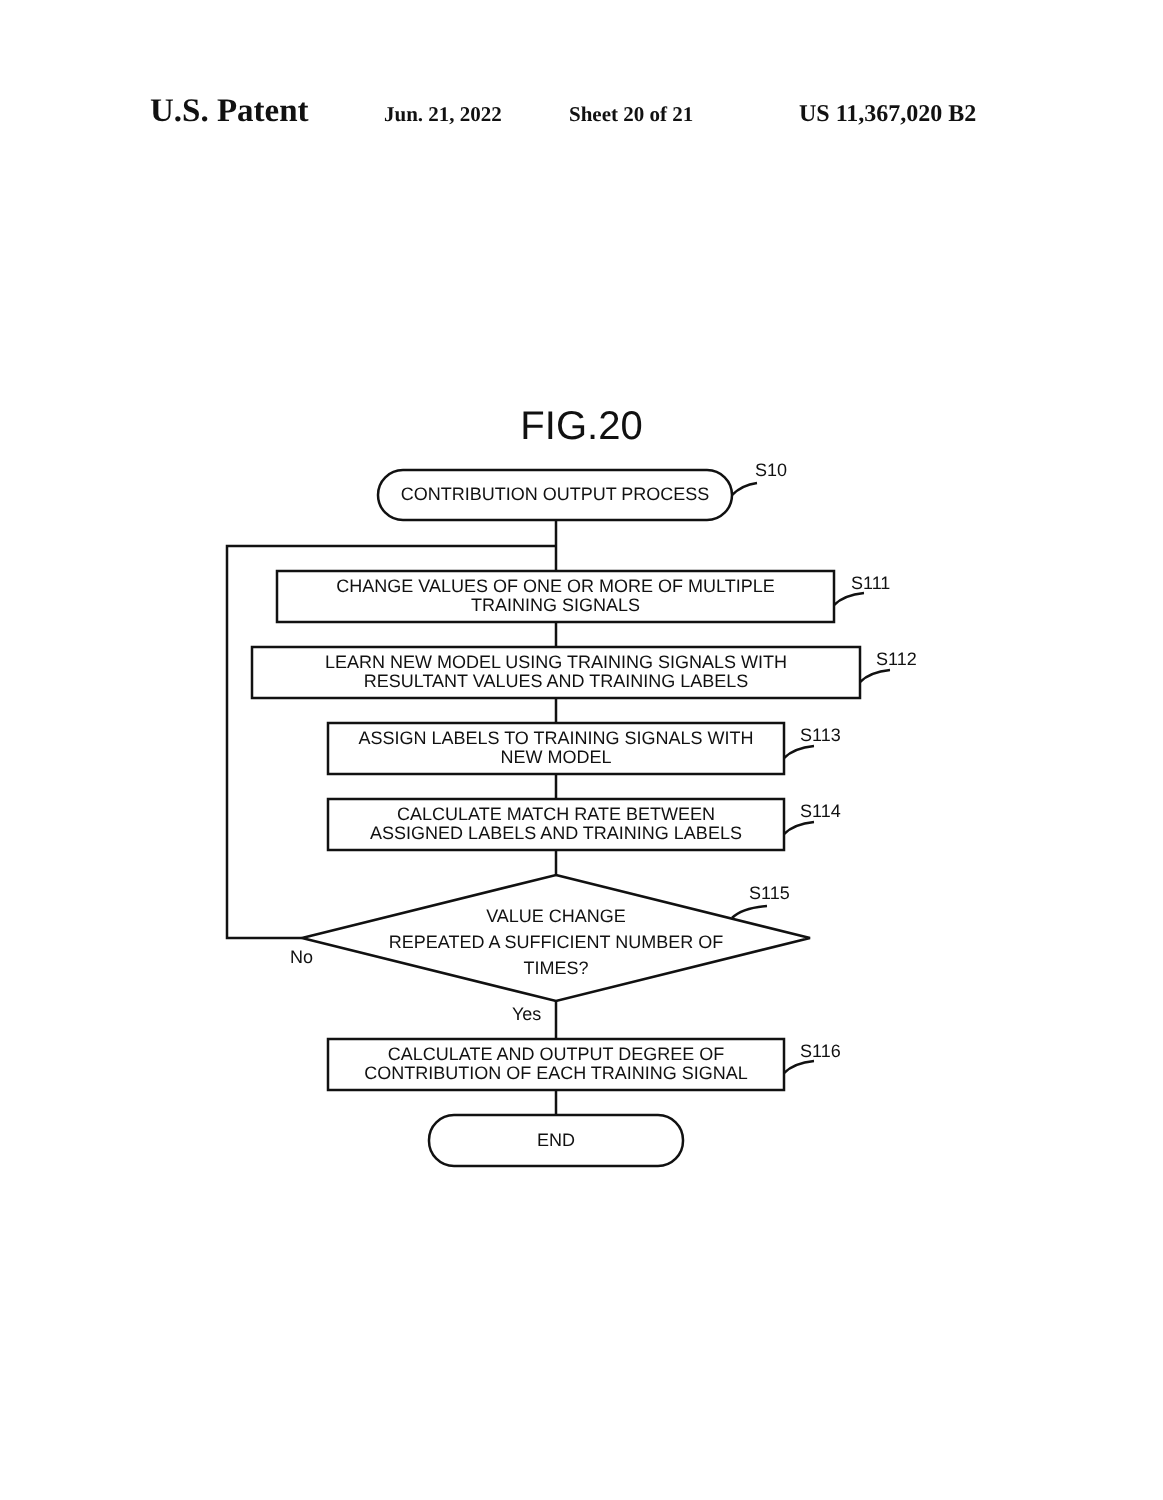U.S. Patent
Jun. 21, 2022 Sheet 20 of 21 US 11,367,020 B2
FIG.20
CONTRIBUTION OUTPUT PROCESS
S10
CHANGE VALUES OF ONE OR MORE OF MULTIPLE
TRAINING SIGNALS
S111
LEARN NEW MODEL USING TRAINING SIGNALS WITH
RESULTANT VALUES AND TRAINING LABELS
S112
ASSIGN LABELS TO TRAINING SIGNALS WITH
NEW MODEL
S113
CALCULATE MATCH RATE BETWEEN
ASSIGNED LABELS AND TRAINING LABELS
S114
VALUE CHANGE
REPEATED A SUFFICIENT NUMBER OF
TIMES?
S115
No
Yes
CALCULATE AND OUTPUT DEGREE OF
CONTRIBUTION OF EACH TRAINING SIGNAL
S116
END